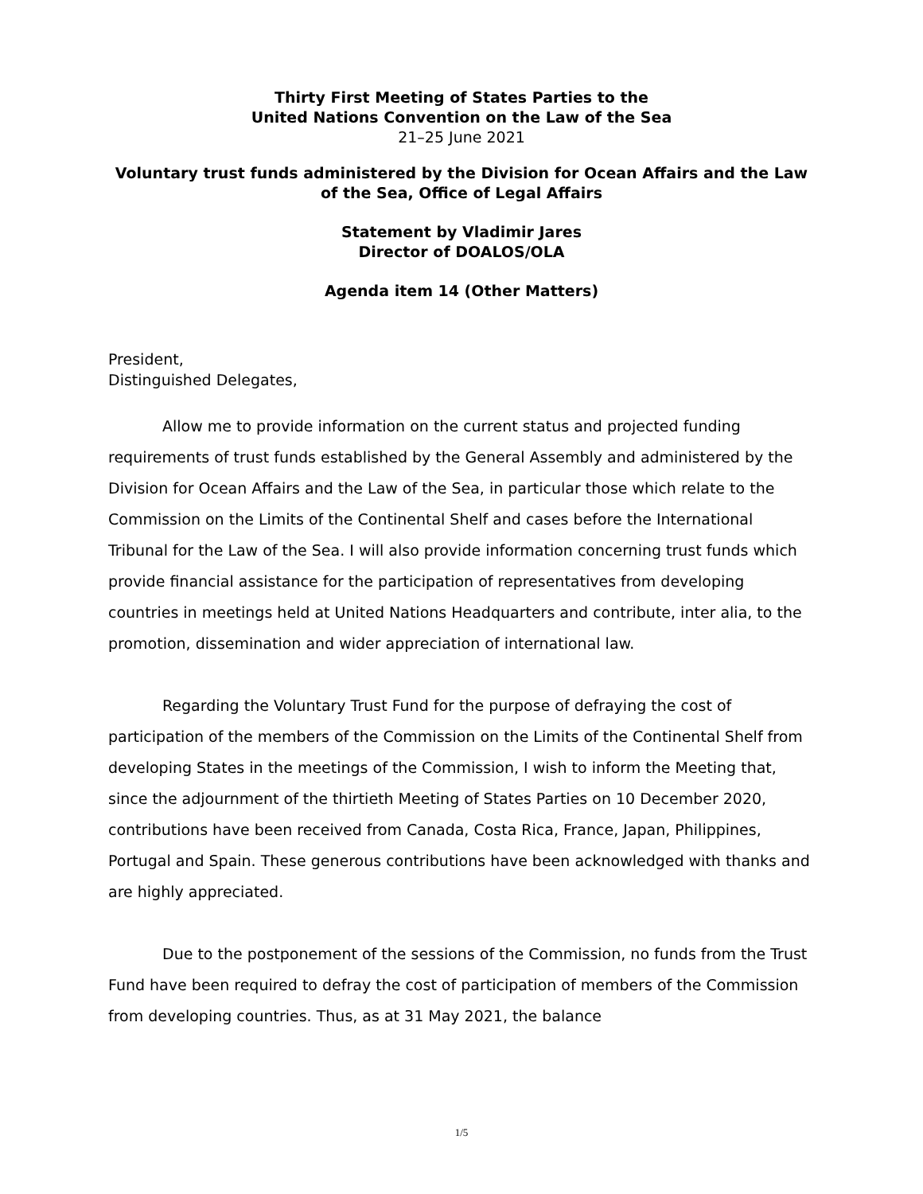Thirty First Meeting of States Parties to the
United Nations Convention on the Law of the Sea
21–25 June 2021
Voluntary trust funds administered by the Division for Ocean Affairs and the Law of the Sea, Office of Legal Affairs
Statement by Vladimir Jares
Director of DOALOS/OLA
Agenda item 14 (Other Matters)
President,
Distinguished Delegates,
Allow me to provide information on the current status and projected funding requirements of trust funds established by the General Assembly and administered by the Division for Ocean Affairs and the Law of the Sea, in particular those which relate to the Commission on the Limits of the Continental Shelf and cases before the International Tribunal for the Law of the Sea. I will also provide information concerning trust funds which provide financial assistance for the participation of representatives from developing countries in meetings held at United Nations Headquarters and contribute, inter alia, to the promotion, dissemination and wider appreciation of international law.
Regarding the Voluntary Trust Fund for the purpose of defraying the cost of participation of the members of the Commission on the Limits of the Continental Shelf from developing States in the meetings of the Commission, I wish to inform the Meeting that, since the adjournment of the thirtieth Meeting of States Parties on 10 December 2020, contributions have been received from Canada, Costa Rica, France, Japan, Philippines, Portugal and Spain. These generous contributions have been acknowledged with thanks and are highly appreciated.
Due to the postponement of the sessions of the Commission, no funds from the Trust Fund have been required to defray the cost of participation of members of the Commission from developing countries. Thus, as at 31 May 2021, the balance
1/5